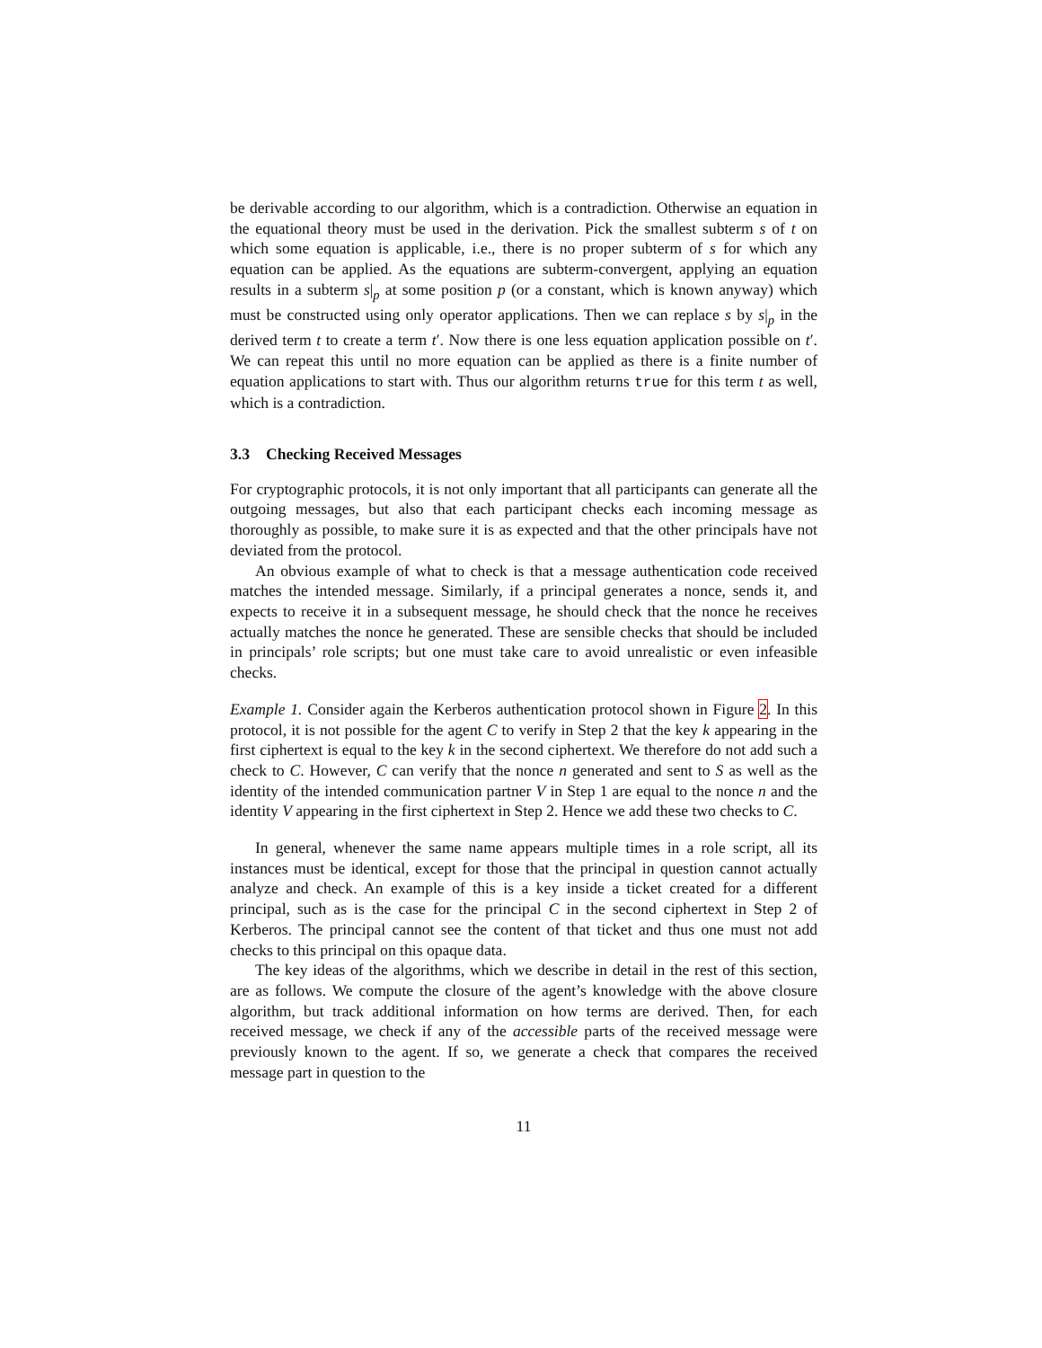be derivable according to our algorithm, which is a contradiction. Otherwise an equation in the equational theory must be used in the derivation. Pick the smallest subterm s of t on which some equation is applicable, i.e., there is no proper subterm of s for which any equation can be applied. As the equations are subterm-convergent, applying an equation results in a subterm s|<sub>p</sub> at some position p (or a constant, which is known anyway) which must be constructed using only operator applications. Then we can replace s by s|<sub>p</sub> in the derived term t to create a term t′. Now there is one less equation application possible on t′. We can repeat this until no more equation can be applied as there is a finite number of equation applications to start with. Thus our algorithm returns true for this term t as well, which is a contradiction.
3.3 Checking Received Messages
For cryptographic protocols, it is not only important that all participants can generate all the outgoing messages, but also that each participant checks each incoming message as thoroughly as possible, to make sure it is as expected and that the other principals have not deviated from the protocol.
An obvious example of what to check is that a message authentication code received matches the intended message. Similarly, if a principal generates a nonce, sends it, and expects to receive it in a subsequent message, he should check that the nonce he receives actually matches the nonce he generated. These are sensible checks that should be included in principals’ role scripts; but one must take care to avoid unrealistic or even infeasible checks.
Example 1. Consider again the Kerberos authentication protocol shown in Figure 2. In this protocol, it is not possible for the agent C to verify in Step 2 that the key k appearing in the first ciphertext is equal to the key k in the second ciphertext. We therefore do not add such a check to C. However, C can verify that the nonce n generated and sent to S as well as the identity of the intended communication partner V in Step 1 are equal to the nonce n and the identity V appearing in the first ciphertext in Step 2. Hence we add these two checks to C.
In general, whenever the same name appears multiple times in a role script, all its instances must be identical, except for those that the principal in question cannot actually analyze and check. An example of this is a key inside a ticket created for a different principal, such as is the case for the principal C in the second ciphertext in Step 2 of Kerberos. The principal cannot see the content of that ticket and thus one must not add checks to this principal on this opaque data.
The key ideas of the algorithms, which we describe in detail in the rest of this section, are as follows. We compute the closure of the agent’s knowledge with the above closure algorithm, but track additional information on how terms are derived. Then, for each received message, we check if any of the accessible parts of the received message were previously known to the agent. If so, we generate a check that compares the received message part in question to the
11